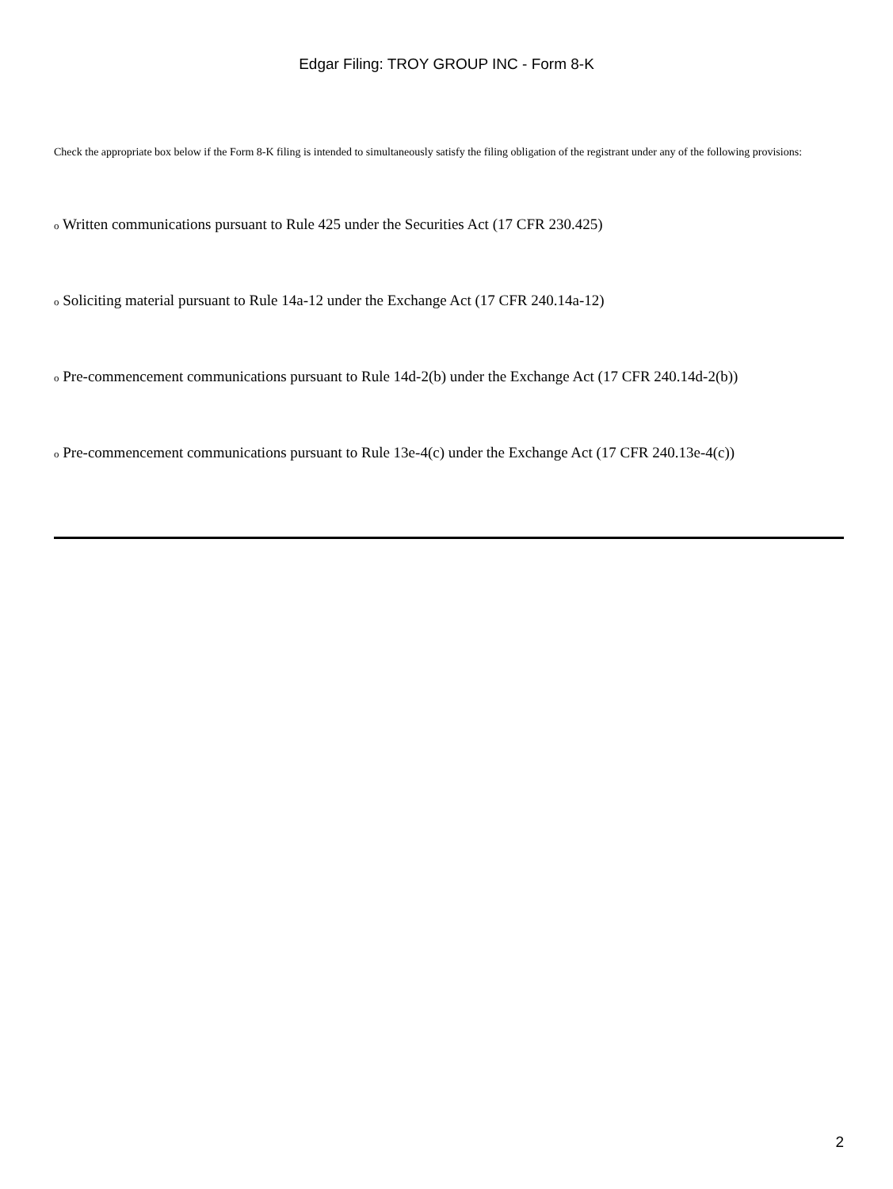Edgar Filing: TROY GROUP INC - Form 8-K
Check the appropriate box below if the Form 8-K filing is intended to simultaneously satisfy the filing obligation of the registrant under any of the following provisions:
o Written communications pursuant to Rule 425 under the Securities Act (17 CFR 230.425)
o Soliciting material pursuant to Rule 14a-12 under the Exchange Act (17 CFR 240.14a-12)
o Pre-commencement communications pursuant to Rule 14d-2(b) under the Exchange Act (17 CFR 240.14d-2(b))
o Pre-commencement communications pursuant to Rule 13e-4(c) under the Exchange Act (17 CFR 240.13e-4(c))
2